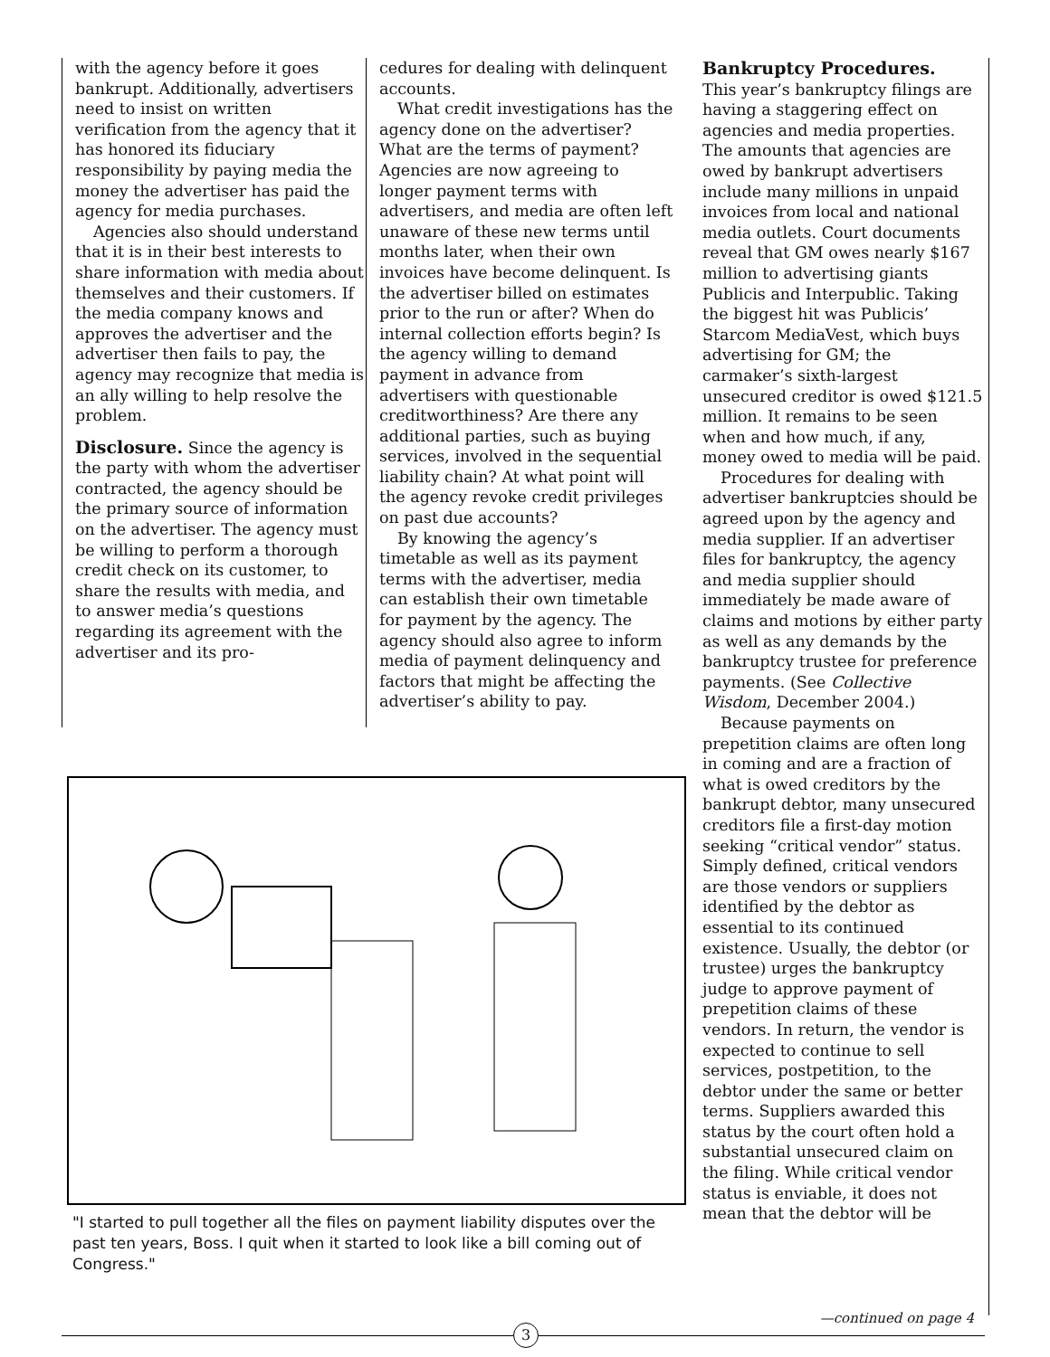with the agency before it goes bankrupt. Additionally, advertisers need to insist on written verification from the agency that it has honored its fiduciary responsibility by paying media the money the advertiser has paid the agency for media purchases.
Agencies also should understand that it is in their best interests to share information with media about themselves and their customers. If the media company knows and approves the advertiser and the advertiser then fails to pay, the agency may recognize that media is an ally willing to help resolve the problem.
Disclosure. Since the agency is the party with whom the advertiser contracted, the agency should be the primary source of information on the advertiser. The agency must be willing to perform a thorough credit check on its customer, to share the results with media, and to answer media’s questions regarding its agreement with the advertiser and its pro-
cedures for dealing with delinquent accounts.
What credit investigations has the agency done on the advertiser? What are the terms of payment? Agencies are now agreeing to longer payment terms with advertisers, and media are often left unaware of these new terms until months later, when their own invoices have become delinquent. Is the advertiser billed on estimates prior to the run or after? When do internal collection efforts begin? Is the agency willing to demand payment in advance from advertisers with questionable creditworthiness? Are there any additional parties, such as buying services, involved in the sequential liability chain? At what point will the agency revoke credit privileges on past due accounts?
By knowing the agency’s timetable as well as its payment terms with the advertiser, media can establish their own timetable for payment by the agency. The agency should also agree to inform media of payment delinquency and factors that might be affecting the advertiser’s ability to pay.
Bankruptcy Procedures.
This year’s bankruptcy filings are having a staggering effect on agencies and media properties. The amounts that agencies are owed by bankrupt advertisers include many millions in unpaid invoices from local and national media outlets. Court documents reveal that GM owes nearly $167 million to advertising giants Publicis and Interpublic. Taking the biggest hit was Publicis’ Starcom MediaVest, which buys advertising for GM; the carmaker’s sixth-largest unsecured creditor is owed $121.5 million. It remains to be seen when and how much, if any, money owed to media will be paid.
Procedures for dealing with advertiser bankruptcies should be agreed upon by the agency and media supplier. If an advertiser files for bankruptcy, the agency and media supplier should immediately be made aware of claims and motions by either party as well as any demands by the bankruptcy trustee for preference payments. (See Collective Wisdom, December 2004.)
Because payments on prepetition claims are often long in coming and are a fraction of what is owed creditors by the bankrupt debtor, many unsecured creditors file a first-day motion seeking “critical vendor” status. Simply defined, critical vendors are those vendors or suppliers identified by the debtor as essential to its continued existence. Usually, the debtor (or trustee) urges the bankruptcy judge to approve payment of prepetition claims of these vendors. In return, the vendor is expected to continue to sell services, postpetition, to the debtor under the same or better terms. Suppliers awarded this status by the court often hold a substantial unsecured claim on the filing. While critical vendor status is enviable, it does not mean that the debtor will be
"I started to pull together all the files on payment liability disputes over the past ten years, Boss. I quit when it started to look like a bill coming out of Congress."
—continued on page 4
3